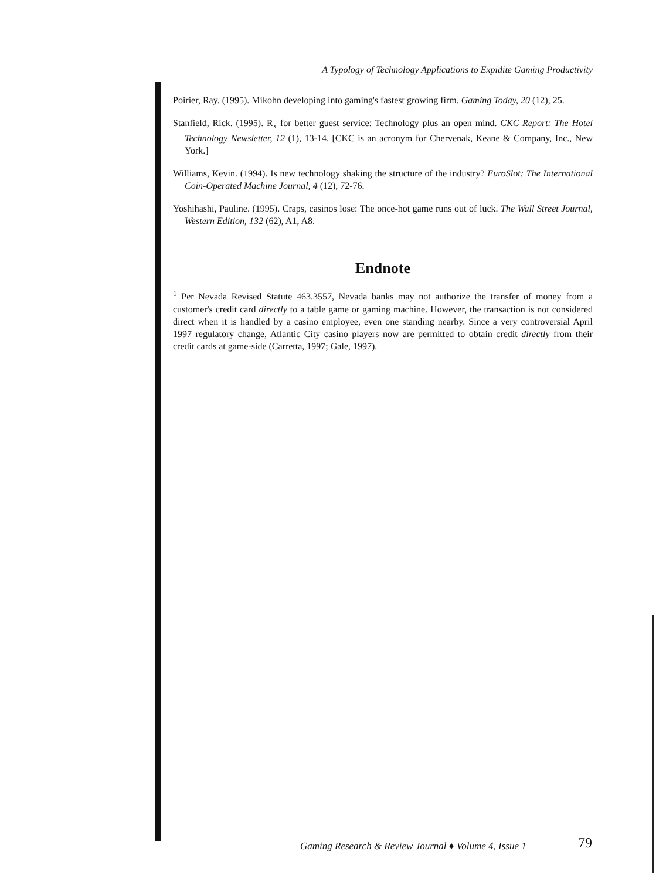A Typology of Technology Applications to Expidite Gaming Productivity
Poirier, Ray. (1995). Mikohn developing into gaming's fastest growing firm. Gaming Today, 20 (12), 25.
Stanfield, Rick. (1995). R<sub>x</sub> for better guest service: Technology plus an open mind. CKC Report: The Hotel Technology Newsletter, 12 (1), 13-14. [CKC is an acronym for Chervenak, Keane & Company, Inc., New York.]
Williams, Kevin. (1994). Is new technology shaking the structure of the industry? EuroSlot: The International Coin-Operated Machine Journal, 4 (12), 72-76.
Yoshihashi, Pauline. (1995). Craps, casinos lose: The once-hot game runs out of luck. The Wall Street Journal, Western Edition, 132 (62), A1, A8.
Endnote
<sup>1</sup> Per Nevada Revised Statute 463.3557, Nevada banks may not authorize the transfer of money from a customer's credit card directly to a table game or gaming machine. However, the transaction is not considered direct when it is handled by a casino employee, even one standing nearby. Since a very controversial April 1997 regulatory change, Atlantic City casino players now are permitted to obtain credit directly from their credit cards at game-side (Carretta, 1997; Gale, 1997).
Gaming Research & Review Journal ♦ Volume 4, Issue 1
79